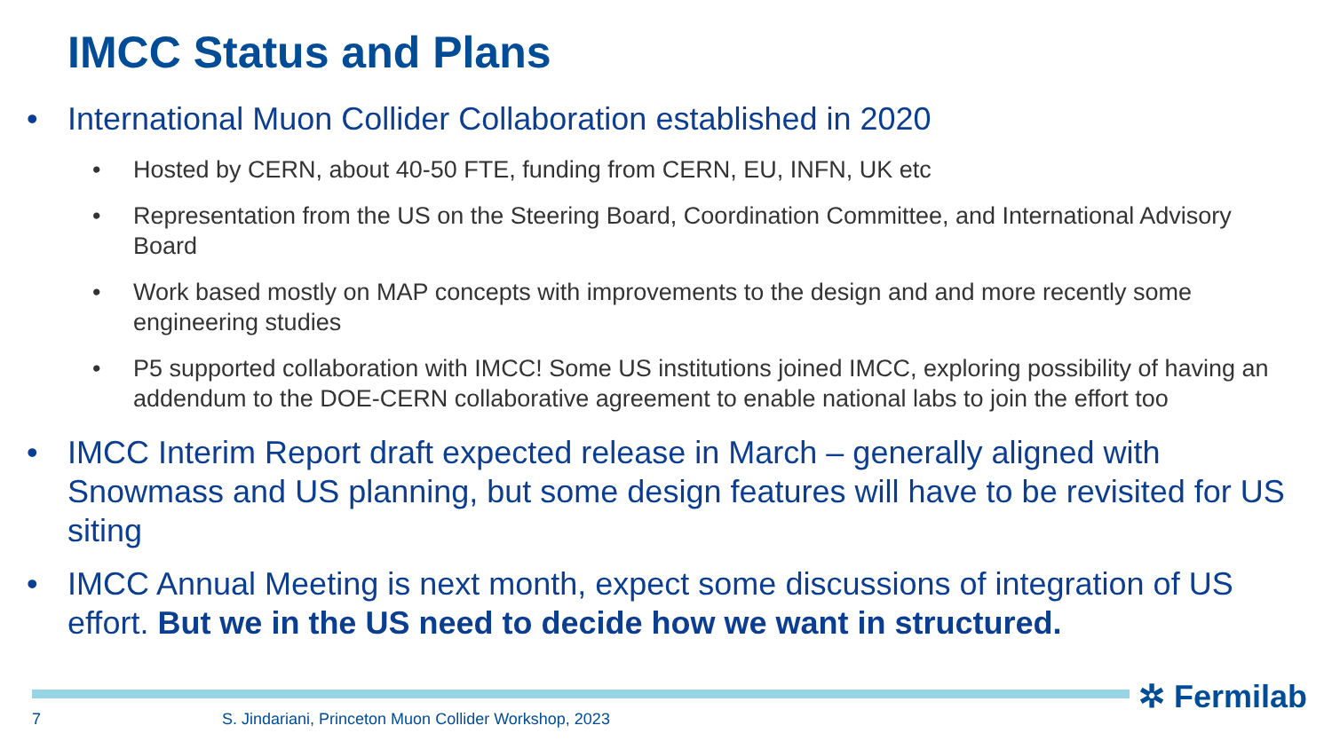IMCC Status and Plans
• International Muon Collider Collaboration established in 2020
• Hosted by CERN, about 40-50 FTE, funding from CERN, EU, INFN, UK etc
• Representation from the US on the Steering Board, Coordination Committee, and International Advisory Board
• Work based mostly on MAP concepts with improvements to the design and and more recently some engineering studies
• P5 supported collaboration with IMCC! Some US institutions joined IMCC, exploring possibility of having an addendum to the DOE-CERN collaborative agreement to enable national labs to join the effort too
• IMCC Interim Report draft expected release in March – generally aligned with Snowmass and US planning, but some design features will have to be revisited for US siting
• IMCC Annual Meeting is next month, expect some discussions of integration of US effort. But we in the US need to decide how we want in structured.
✲ Fermilab
7
S. Jindariani, Princeton Muon Collider Workshop, 2023